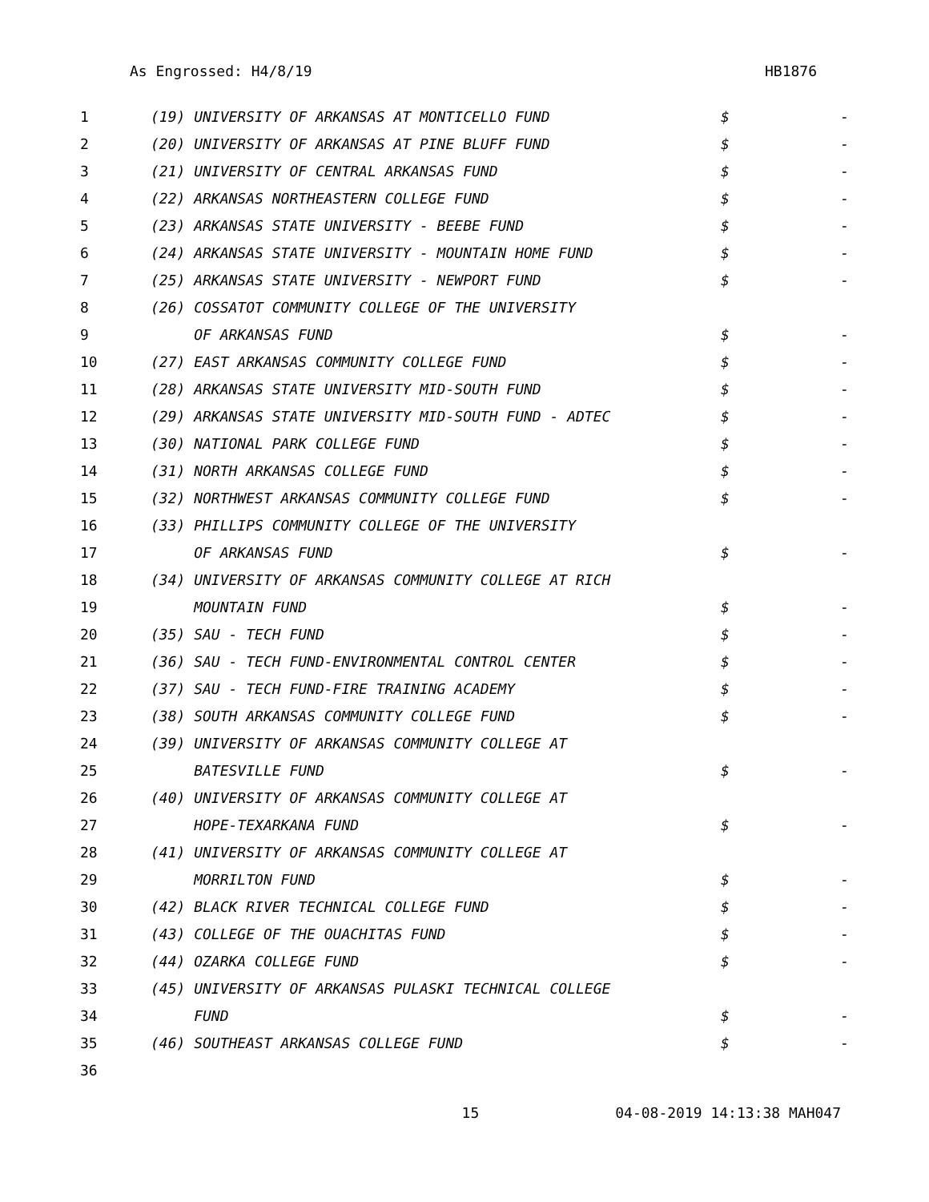As Engrossed: H4/8/19 HB1876
| 1 | (19) UNIVERSITY OF ARKANSAS AT MONTICELLO FUND | $ | - |
| 2 | (20) UNIVERSITY OF ARKANSAS AT PINE BLUFF FUND | $ | - |
| 3 | (21) UNIVERSITY OF CENTRAL ARKANSAS FUND | $ | - |
| 4 | (22) ARKANSAS NORTHEASTERN COLLEGE FUND | $ | - |
| 5 | (23) ARKANSAS STATE UNIVERSITY - BEEBE FUND | $ | - |
| 6 | (24) ARKANSAS STATE UNIVERSITY - MOUNTAIN HOME FUND | $ | - |
| 7 | (25) ARKANSAS STATE UNIVERSITY - NEWPORT FUND | $ | - |
| 8 | (26) COSSATOT COMMUNITY COLLEGE OF THE UNIVERSITY | | |
| 9 | OF ARKANSAS FUND | $ | - |
| 10 | (27) EAST ARKANSAS COMMUNITY COLLEGE FUND | $ | - |
| 11 | (28) ARKANSAS STATE UNIVERSITY MID-SOUTH FUND | $ | - |
| 12 | (29) ARKANSAS STATE UNIVERSITY MID-SOUTH FUND - ADTEC | $ | - |
| 13 | (30) NATIONAL PARK COLLEGE FUND | $ | - |
| 14 | (31) NORTH ARKANSAS COLLEGE FUND | $ | - |
| 15 | (32) NORTHWEST ARKANSAS COMMUNITY COLLEGE FUND | $ | - |
| 16 | (33) PHILLIPS COMMUNITY COLLEGE OF THE UNIVERSITY | | |
| 17 | OF ARKANSAS FUND | $ | - |
| 18 | (34) UNIVERSITY OF ARKANSAS COMMUNITY COLLEGE AT RICH | | |
| 19 | MOUNTAIN FUND | $ | - |
| 20 | (35) SAU - TECH FUND | $ | - |
| 21 | (36) SAU - TECH FUND-ENVIRONMENTAL CONTROL CENTER | $ | - |
| 22 | (37) SAU - TECH FUND-FIRE TRAINING ACADEMY | $ | - |
| 23 | (38) SOUTH ARKANSAS COMMUNITY COLLEGE FUND | $ | - |
| 24 | (39) UNIVERSITY OF ARKANSAS COMMUNITY COLLEGE AT | | |
| 25 | BATESVILLE FUND | $ | - |
| 26 | (40) UNIVERSITY OF ARKANSAS COMMUNITY COLLEGE AT | | |
| 27 | HOPE-TEXARKANA FUND | $ | - |
| 28 | (41) UNIVERSITY OF ARKANSAS COMMUNITY COLLEGE AT | | |
| 29 | MORRILTON FUND | $ | - |
| 30 | (42) BLACK RIVER TECHNICAL COLLEGE FUND | $ | - |
| 31 | (43) COLLEGE OF THE OUACHITAS FUND | $ | - |
| 32 | (44) OZARKA COLLEGE FUND | $ | - |
| 33 | (45) UNIVERSITY OF ARKANSAS PULASKI TECHNICAL COLLEGE | | |
| 34 | FUND | $ | - |
| 35 | (46) SOUTHEAST ARKANSAS COLLEGE FUND | $ | - |
| 36 | | | |
15 04-08-2019 14:13:38 MAH047